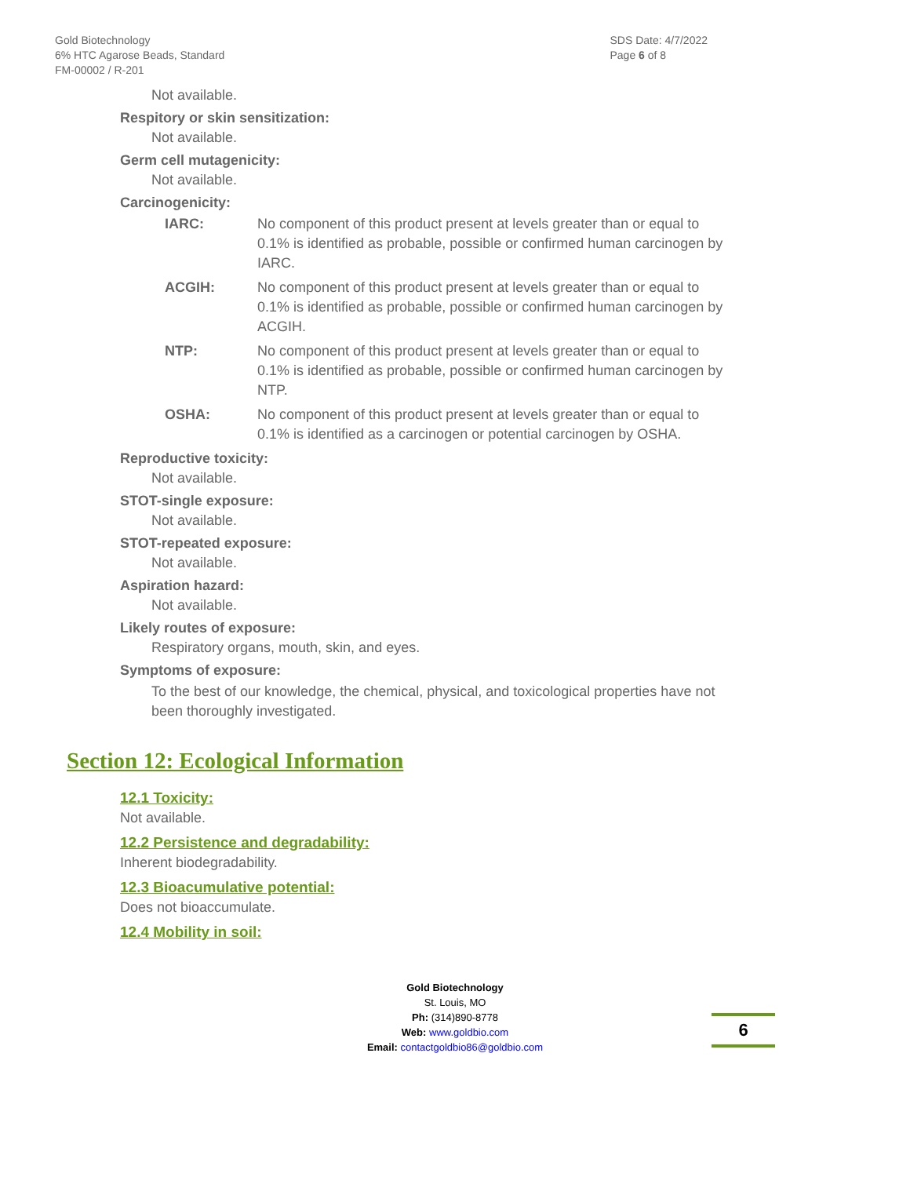Gold Biotechnology
6% HTC Agarose Beads, Standard
FM-00002 / R-201
SDS Date: 4/7/2022
Page 6 of 8
Not available.
Respitory or skin sensitization:
Not available.
Germ cell mutagenicity:
Not available.
Carcinogenicity:
IARC: No component of this product present at levels greater than or equal to 0.1% is identified as probable, possible or confirmed human carcinogen by IARC.
ACGIH: No component of this product present at levels greater than or equal to 0.1% is identified as probable, possible or confirmed human carcinogen by ACGIH.
NTP: No component of this product present at levels greater than or equal to 0.1% is identified as probable, possible or confirmed human carcinogen by NTP.
OSHA: No component of this product present at levels greater than or equal to 0.1% is identified as a carcinogen or potential carcinogen by OSHA.
Reproductive toxicity:
Not available.
STOT-single exposure:
Not available.
STOT-repeated exposure:
Not available.
Aspiration hazard:
Not available.
Likely routes of exposure:
Respiratory organs, mouth, skin, and eyes.
Symptoms of exposure:
To the best of our knowledge, the chemical, physical, and toxicological properties have not been thoroughly investigated.
Section 12: Ecological Information
12.1 Toxicity:
Not available.
12.2 Persistence and degradability:
Inherent biodegradability.
12.3 Bioacumulative potential:
Does not bioaccumulate.
12.4 Mobility in soil:
Gold Biotechnology
St. Louis, MO
Ph: (314)890-8778
Web: www.goldbio.com
Email: contactgoldbio86@goldbio.com
6